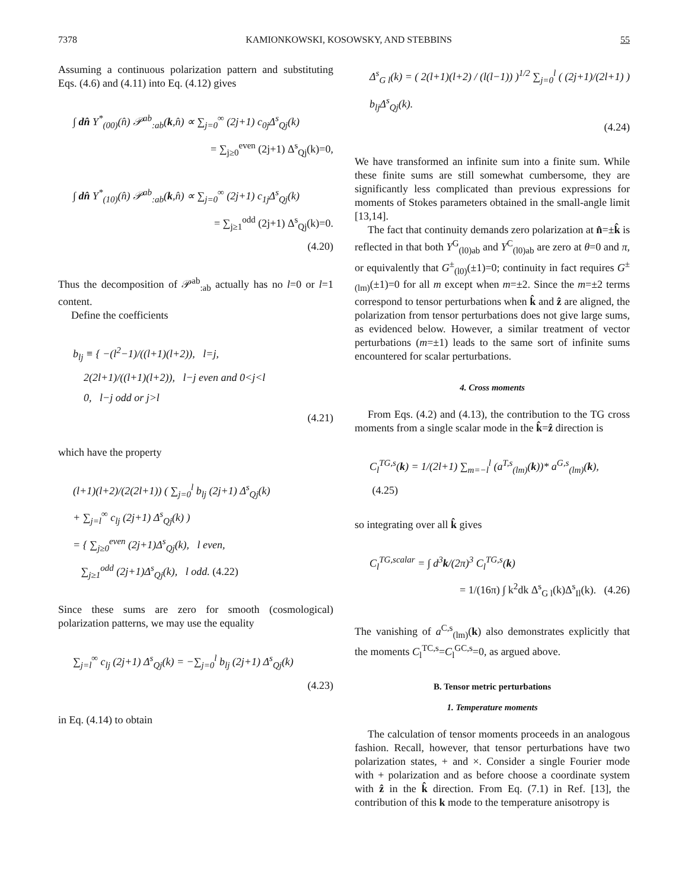7378 KAMIONKOWSKI, KOSOWSKY, AND STEBBINS 55
Assuming a continuous polarization pattern and substituting Eqs. (4.6) and (4.11) into Eq. (4.12) gives
∫ dn̂ Y<sup>*</sup><sub>(00)</sub>(n̂) 𝒫<sup>ab</sup><sub>:ab</sub>(k,n̂) ∝ ∑<sub>j=0</sub><sup>∞</sup> (2j+1) c<sub>0j</sub>Δ<sup>s</sup><sub>Qj</sub>(k)
= ∑<sub>j≥0</sub><sup>even</sup> (2j+1) Δ<sup>s</sup><sub>Qj</sub>(k)=0,
∫ dn̂ Y<sup>*</sup><sub>(10)</sub>(n̂) 𝒫<sup>ab</sup><sub>:ab</sub>(k,n̂) ∝ ∑<sub>j=0</sub><sup>∞</sup> (2j+1) c<sub>1j</sub>Δ<sup>s</sup><sub>Qj</sub>(k)
= ∑<sub>j≥1</sub><sup>odd</sup> (2j+1) Δ<sup>s</sup><sub>Qj</sub>(k)=0.
(4.20)
Thus the decomposition of 𝒫<sup>ab</sup><sub>:ab</sub> actually has no l=0 or l=1 content.
Define the coefficients
b<sub>lj</sub> ≡ { −(l<sup>2</sup>−1)/((l+1)(l+2)), l=j,
2(2l+1)/((l+1)(l+2)), l−j even and 0<j<l
0, l−j odd or j>l
(4.21)
which have the property
(l+1)(l+2)/(2(2l+1)) ( ∑<sub>j=0</sub><sup>l</sup> b<sub>lj</sub> (2j+1) Δ<sup>s</sup><sub>Qj</sub>(k)
+ ∑<sub>j=l</sub><sup>∞</sup> c<sub>lj</sub> (2j+1) Δ<sup>s</sup><sub>Qj</sub>(k) )
= { ∑<sub>j≥0</sub><sup>even</sup> (2j+1)Δ<sup>s</sup><sub>Qj</sub>(k), l even,
∑<sub>j≥1</sub><sup>odd</sup> (2j+1)Δ<sup>s</sup><sub>Qj</sub>(k), l odd. (4.22)
Since these sums are zero for smooth (cosmological) polarization patterns, we may use the equality
∑<sub>j=l</sub><sup>∞</sup> c<sub>lj</sub> (2j+1) Δ<sup>s</sup><sub>Qj</sub>(k) = −∑<sub>j=0</sub><sup>l</sup> b<sub>lj</sub> (2j+1) Δ<sup>s</sup><sub>Qj</sub>(k)
(4.23)
in Eq. (4.14) to obtain
Δ<sup>s</sup><sub>G l</sub>(k) = ( 2(l+1)(l+2) / (l(l−1)) )<sup>1/2</sup> ∑<sub>j=0</sub><sup>l</sup> ( (2j+1)/(2l+1) ) b<sub>lj</sub>Δ<sup>s</sup><sub>Qj</sub>(k).
(4.24)
We have transformed an infinite sum into a finite sum. While these finite sums are still somewhat cumbersome, they are significantly less complicated than previous expressions for moments of Stokes parameters obtained in the small-angle limit [13,14].
The fact that continuity demands zero polarization at n̂=±k̂ is reflected in that both Y<sup>G</sup><sub>(l0)ab</sub> and Y<sup>C</sup><sub>(l0)ab</sub> are zero at θ=0 and π, or equivalently that G<sup>±</sup><sub>(l0)</sub>(±1)=0; continuity in fact requires G<sup>±</sup><sub>(lm)</sub>(±1)=0 for all m except when m=±2. Since the m=±2 terms correspond to tensor perturbations when k̂ and ẑ are aligned, the polarization from tensor perturbations does not give large sums, as evidenced below. However, a similar treatment of vector perturbations (m=±1) leads to the same sort of infinite sums encountered for scalar perturbations.
4. Cross moments
From Eqs. (4.2) and (4.13), the contribution to the TG cross moments from a single scalar mode in the k̂=ẑ direction is
C<sub>l</sub><sup>TG,s</sup>(k) = 1/(2l+1) ∑<sub>m=−l</sub><sup>l</sup> (a<sup>T,s</sup><sub>(lm)</sub>(k))* a<sup>G,s</sup><sub>(lm)</sub>(k), (4.25)
so integrating over all k̂ gives
C<sub>l</sub><sup>TG,scalar</sup> = ∫ d<sup>3</sup>k/(2π)<sup>3</sup> C<sub>l</sub><sup>TG,s</sup>(k)
= 1/(16π) ∫ k<sup>2</sup>dk Δ<sup>s</sup><sub>G l</sub>(k)Δ<sup>s</sup><sub>Il</sub>(k). (4.26)
The vanishing of a<sup>C,s</sup><sub>(lm)</sub>(k) also demonstrates explicitly that the moments C<sub>l</sub><sup>TC,s</sup>=C<sub>l</sub><sup>GC,s</sup>=0, as argued above.
B. Tensor metric perturbations
1. Temperature moments
The calculation of tensor moments proceeds in an analogous fashion. Recall, however, that tensor perturbations have two polarization states, + and ×. Consider a single Fourier mode with + polarization and as before choose a coordinate system with ẑ in the k̂ direction. From Eq. (7.1) in Ref. [13], the contribution of this k mode to the temperature anisotropy is